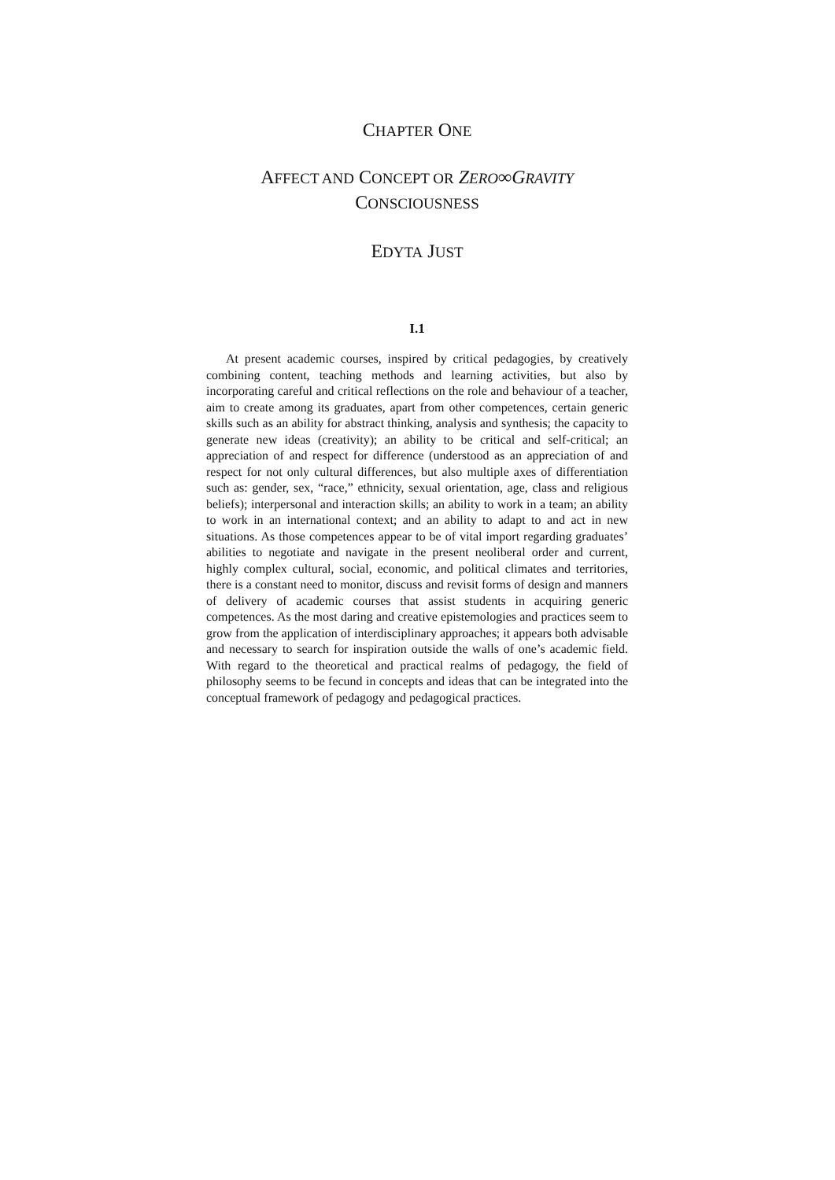CHAPTER ONE
AFFECT AND CONCEPT OR ZERO∞GRAVITY
CONSCIOUSNESS
EDYTA JUST
I.1
At present academic courses, inspired by critical pedagogies, by creatively combining content, teaching methods and learning activities, but also by incorporating careful and critical reflections on the role and behaviour of a teacher, aim to create among its graduates, apart from other competences, certain generic skills such as an ability for abstract thinking, analysis and synthesis; the capacity to generate new ideas (creativity); an ability to be critical and self-critical; an appreciation of and respect for difference (understood as an appreciation of and respect for not only cultural differences, but also multiple axes of differentiation such as: gender, sex, “race,” ethnicity, sexual orientation, age, class and religious beliefs); interpersonal and interaction skills; an ability to work in a team; an ability to work in an international context; and an ability to adapt to and act in new situations. As those competences appear to be of vital import regarding graduates’ abilities to negotiate and navigate in the present neoliberal order and current, highly complex cultural, social, economic, and political climates and territories, there is a constant need to monitor, discuss and revisit forms of design and manners of delivery of academic courses that assist students in acquiring generic competences. As the most daring and creative epistemologies and practices seem to grow from the application of interdisciplinary approaches; it appears both advisable and necessary to search for inspiration outside the walls of one’s academic field. With regard to the theoretical and practical realms of pedagogy, the field of philosophy seems to be fecund in concepts and ideas that can be integrated into the conceptual framework of pedagogy and pedagogical practices.